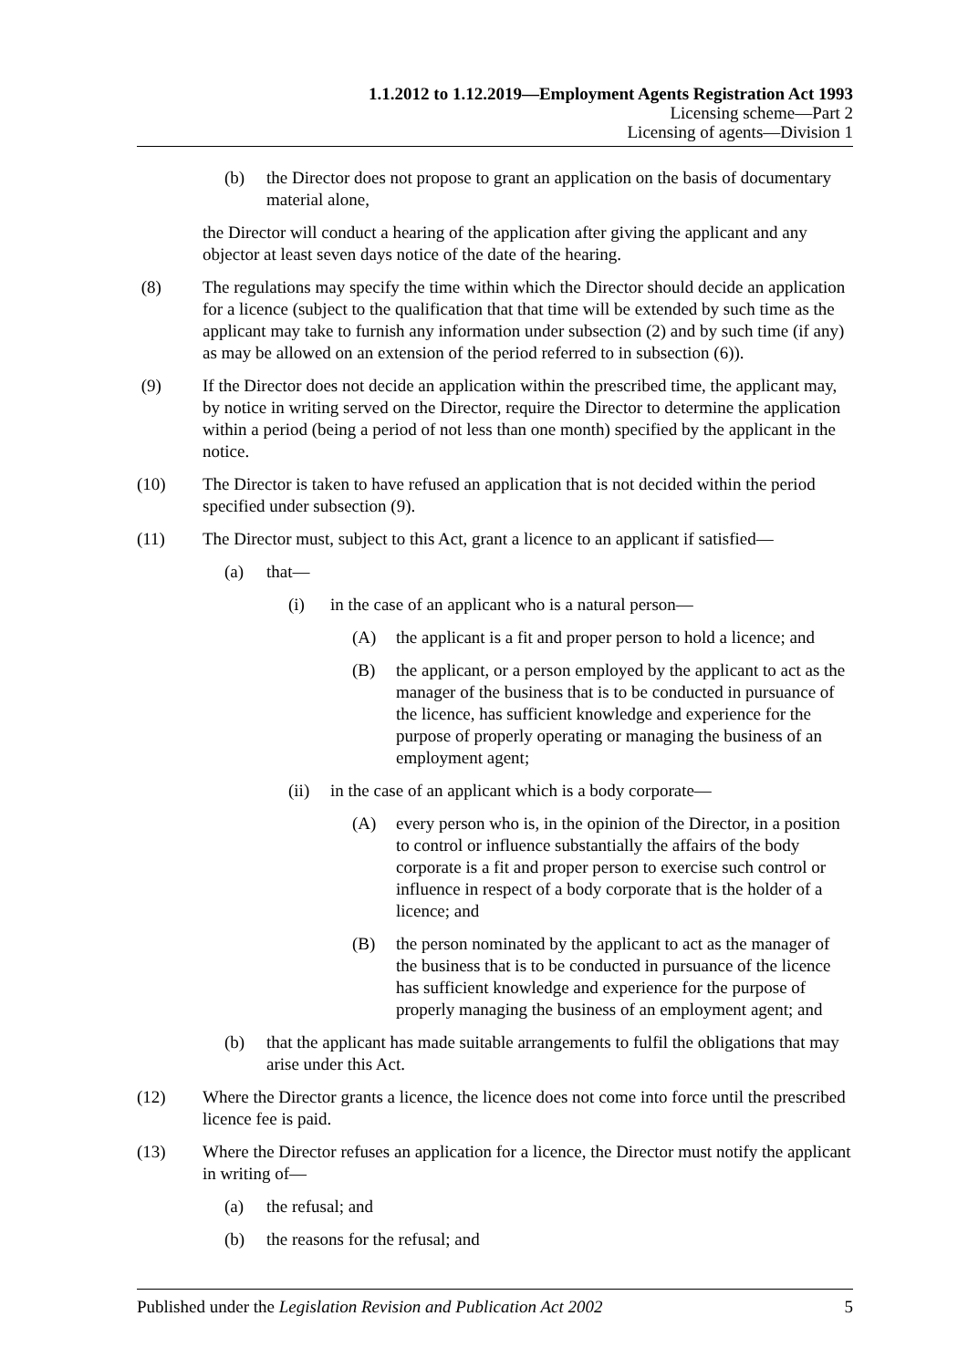1.1.2012 to 1.12.2019—Employment Agents Registration Act 1993
Licensing scheme—Part 2
Licensing of agents—Division 1
(b) the Director does not propose to grant an application on the basis of documentary material alone,
the Director will conduct a hearing of the application after giving the applicant and any objector at least seven days notice of the date of the hearing.
(8) The regulations may specify the time within which the Director should decide an application for a licence (subject to the qualification that that time will be extended by such time as the applicant may take to furnish any information under subsection (2) and by such time (if any) as may be allowed on an extension of the period referred to in subsection (6)).
(9) If the Director does not decide an application within the prescribed time, the applicant may, by notice in writing served on the Director, require the Director to determine the application within a period (being a period of not less than one month) specified by the applicant in the notice.
(10) The Director is taken to have refused an application that is not decided within the period specified under subsection (9).
(11) The Director must, subject to this Act, grant a licence to an applicant if satisfied—
(a) that—
(i) in the case of an applicant who is a natural person—
(A) the applicant is a fit and proper person to hold a licence; and
(B) the applicant, or a person employed by the applicant to act as the manager of the business that is to be conducted in pursuance of the licence, has sufficient knowledge and experience for the purpose of properly operating or managing the business of an employment agent;
(ii) in the case of an applicant which is a body corporate—
(A) every person who is, in the opinion of the Director, in a position to control or influence substantially the affairs of the body corporate is a fit and proper person to exercise such control or influence in respect of a body corporate that is the holder of a licence; and
(B) the person nominated by the applicant to act as the manager of the business that is to be conducted in pursuance of the licence has sufficient knowledge and experience for the purpose of properly managing the business of an employment agent; and
(b) that the applicant has made suitable arrangements to fulfil the obligations that may arise under this Act.
(12) Where the Director grants a licence, the licence does not come into force until the prescribed licence fee is paid.
(13) Where the Director refuses an application for a licence, the Director must notify the applicant in writing of—
(a) the refusal; and
(b) the reasons for the refusal; and
Published under the Legislation Revision and Publication Act 2002 5